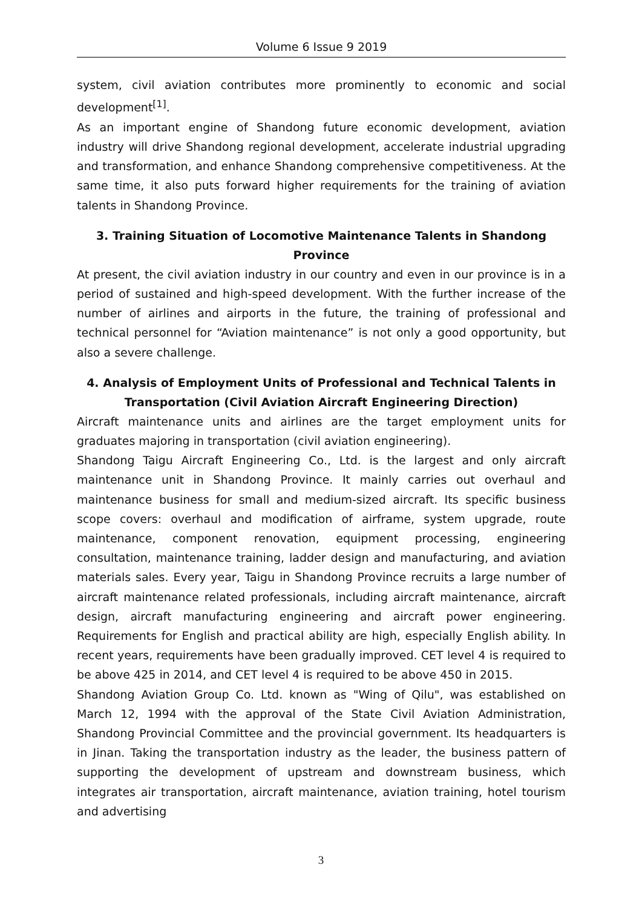Volume 6 Issue 9 2019
system, civil aviation contributes more prominently to economic and social development<sup>[1]</sup>.
As an important engine of Shandong future economic development, aviation industry will drive Shandong regional development, accelerate industrial upgrading and transformation, and enhance Shandong comprehensive competitiveness. At the same time, it also puts forward higher requirements for the training of aviation talents in Shandong Province.
3. Training Situation of Locomotive Maintenance Talents in Shandong
Province
At present, the civil aviation industry in our country and even in our province is in a period of sustained and high-speed development. With the further increase of the number of airlines and airports in the future, the training of professional and technical personnel for “Aviation maintenance” is not only a good opportunity, but also a severe challenge.
4. Analysis of Employment Units of Professional and Technical Talents in
Transportation (Civil Aviation Aircraft Engineering Direction)
Aircraft maintenance units and airlines are the target employment units for graduates majoring in transportation (civil aviation engineering).
Shandong Taigu Aircraft Engineering Co., Ltd. is the largest and only aircraft maintenance unit in Shandong Province. It mainly carries out overhaul and maintenance business for small and medium-sized aircraft. Its specific business scope covers: overhaul and modification of airframe, system upgrade, route maintenance, component renovation, equipment processing, engineering consultation, maintenance training, ladder design and manufacturing, and aviation materials sales. Every year, Taigu in Shandong Province recruits a large number of aircraft maintenance related professionals, including aircraft maintenance, aircraft design, aircraft manufacturing engineering and aircraft power engineering. Requirements for English and practical ability are high, especially English ability. In recent years, requirements have been gradually improved. CET level 4 is required to be above 425 in 2014, and CET level 4 is required to be above 450 in 2015.
Shandong Aviation Group Co. Ltd. known as "Wing of Qilu", was established on March 12, 1994 with the approval of the State Civil Aviation Administration, Shandong Provincial Committee and the provincial government. Its headquarters is in Jinan. Taking the transportation industry as the leader, the business pattern of supporting the development of upstream and downstream business, which integrates air transportation, aircraft maintenance, aviation training, hotel tourism and advertising
3